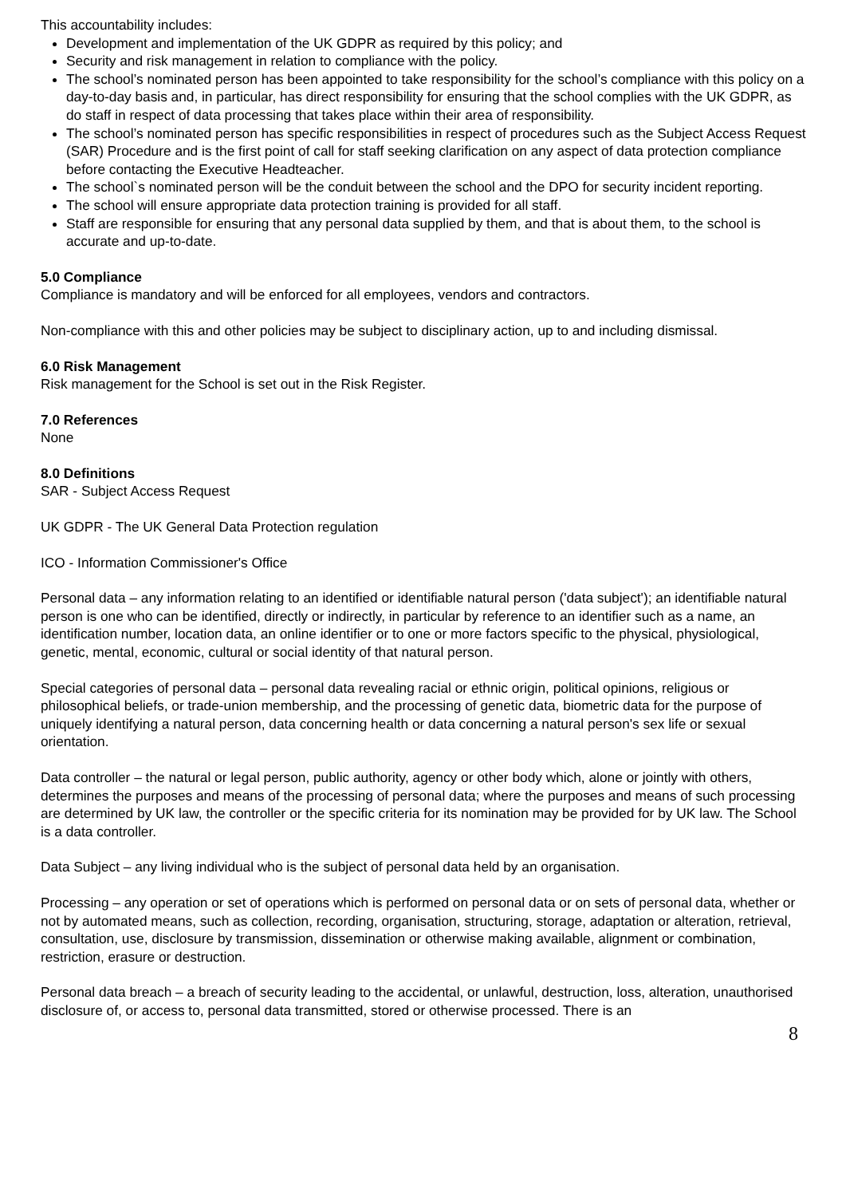This accountability includes:
Development and implementation of the UK GDPR as required by this policy; and
Security and risk management in relation to compliance with the policy.
The school’s nominated person has been appointed to take responsibility for the school’s compliance with this policy on a day-to-day basis and, in particular, has direct responsibility for ensuring that the school complies with the UK GDPR, as do staff in respect of data processing that takes place within their area of responsibility.
The school’s nominated person has specific responsibilities in respect of procedures such as the Subject Access Request (SAR) Procedure and is the first point of call for staff seeking clarification on any aspect of data protection compliance before contacting the Executive Headteacher.
The school`s nominated person will be the conduit between the school and the DPO for security incident reporting.
The school will ensure appropriate data protection training is provided for all staff.
Staff are responsible for ensuring that any personal data supplied by them, and that is about them, to the school is accurate and up-to-date.
5.0 Compliance
Compliance is mandatory and will be enforced for all employees, vendors and contractors.
Non-compliance with this and other policies may be subject to disciplinary action, up to and including dismissal.
6.0 Risk Management
Risk management for the School is set out in the Risk Register.
7.0 References
None
8.0 Definitions
SAR - Subject Access Request
UK GDPR - The UK General Data Protection regulation
ICO - Information Commissioner's Office
Personal data – any information relating to an identified or identifiable natural person ('data subject'); an identifiable natural person is one who can be identified, directly or indirectly, in particular by reference to an identifier such as a name, an identification number, location data, an online identifier or to one or more factors specific to the physical, physiological, genetic, mental, economic, cultural or social identity of that natural person.
Special categories of personal data – personal data revealing racial or ethnic origin, political opinions, religious or philosophical beliefs, or trade-union membership, and the processing of genetic data, biometric data for the purpose of uniquely identifying a natural person, data concerning health or data concerning a natural person's sex life or sexual orientation.
Data controller – the natural or legal person, public authority, agency or other body which, alone or jointly with others, determines the purposes and means of the processing of personal data; where the purposes and means of such processing are determined by UK law, the controller or the specific criteria for its nomination may be provided for by UK law. The School is a data controller.
Data Subject – any living individual who is the subject of personal data held by an organisation.
Processing – any operation or set of operations which is performed on personal data or on sets of personal data, whether or not by automated means, such as collection, recording, organisation, structuring, storage, adaptation or alteration, retrieval, consultation, use, disclosure by transmission, dissemination or otherwise making available, alignment or combination, restriction, erasure or destruction.
Personal data breach – a breach of security leading to the accidental, or unlawful, destruction, loss, alteration, unauthorised disclosure of, or access to, personal data transmitted, stored or otherwise processed. There is an
8